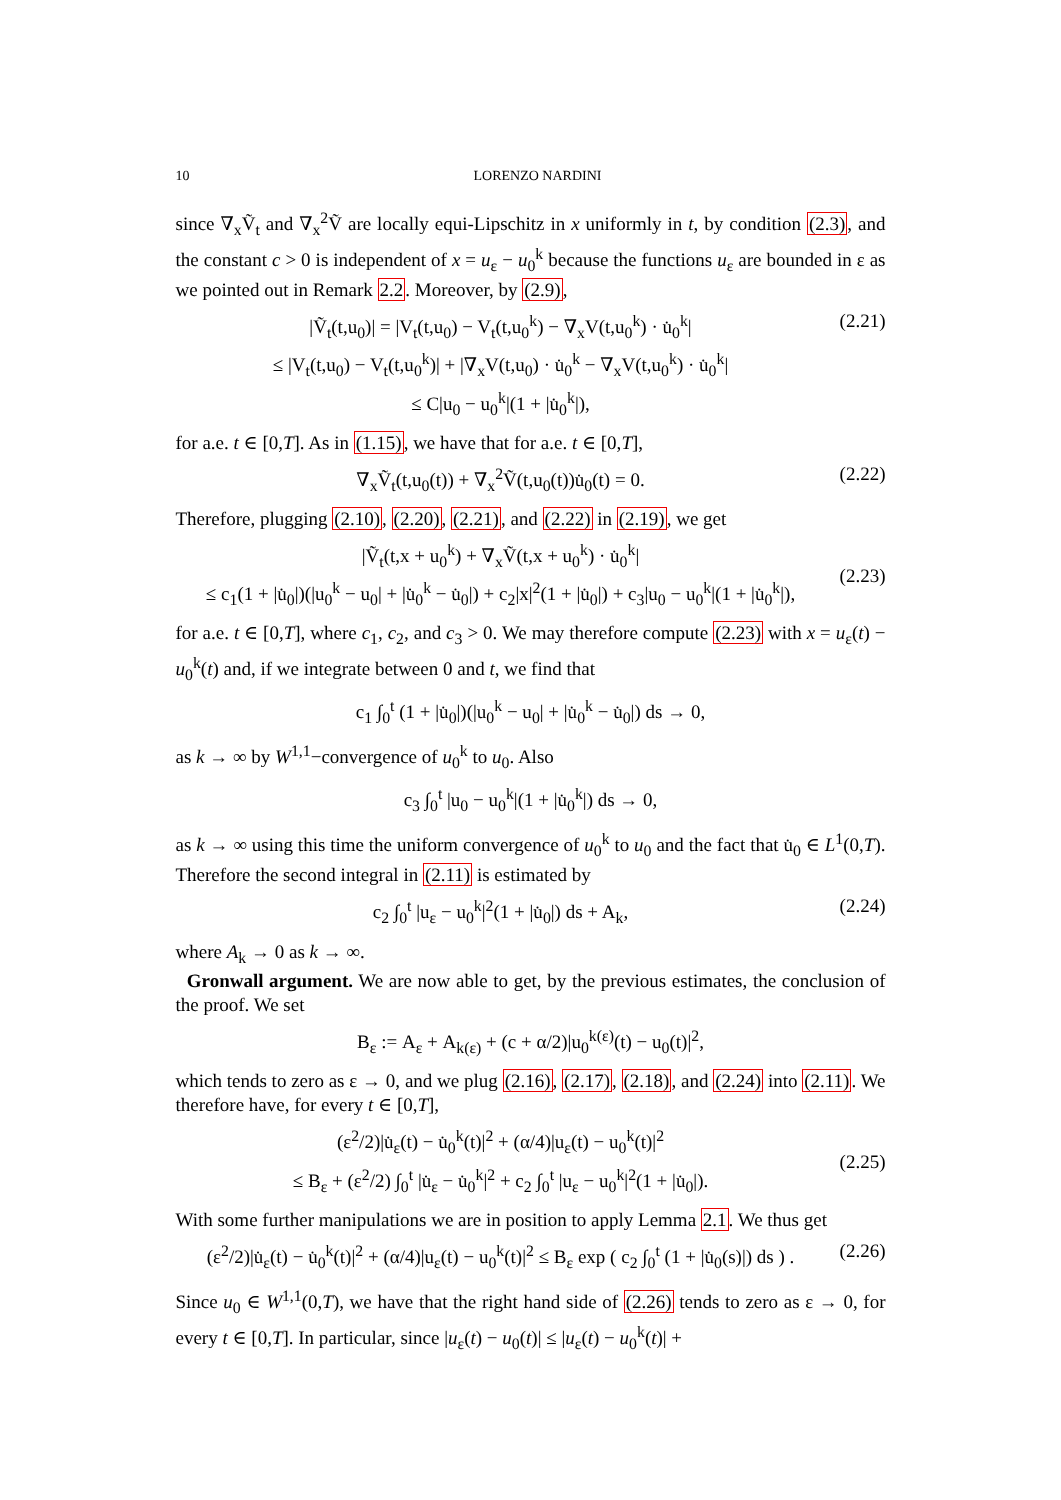10 LORENZO NARDINI
since ∇<sub>x</sub>Ṽ<sub>t</sub> and ∇<sub>x</sub><sup>2</sup>Ṽ are locally equi-Lipschitz in x uniformly in t, by condition (2.3), and the constant c > 0 is independent of x = u<sub>ε</sub> − u<sub>0</sub><sup>k</sup> because the functions u<sub>ε</sub> are bounded in ε as we pointed out in Remark 2.2. Moreover, by (2.9),
|Ṽ<sub>t</sub>(t,u<sub>0</sub>)| = |V<sub>t</sub>(t,u<sub>0</sub>) − V<sub>t</sub>(t,u<sub>0</sub><sup>k</sup>) − ∇<sub>x</sub>V(t,u<sub>0</sub><sup>k</sup>) · u̇<sub>0</sub><sup>k</sup>|
≤ |V<sub>t</sub>(t,u<sub>0</sub>) − V<sub>t</sub>(t,u<sub>0</sub><sup>k</sup>)| + |∇<sub>x</sub>V(t,u<sub>0</sub>) · u̇<sub>0</sub><sup>k</sup> − ∇<sub>x</sub>V(t,u<sub>0</sub><sup>k</sup>) · u̇<sub>0</sub><sup>k</sup>|
≤ C|u<sub>0</sub> − u<sub>0</sub><sup>k</sup>|(1 + |u̇<sub>0</sub><sup>k</sup>|),
(2.21)
for a.e. t ∈ [0,T]. As in (1.15), we have that for a.e. t ∈ [0,T],
∇<sub>x</sub>Ṽ<sub>t</sub>(t,u<sub>0</sub>(t)) + ∇<sub>x</sub><sup>2</sup>Ṽ(t,u<sub>0</sub>(t))u̇<sub>0</sub>(t) = 0.
(2.22)
Therefore, plugging (2.10), (2.20), (2.21), and (2.22) in (2.19), we get
|Ṽ<sub>t</sub>(t,x + u<sub>0</sub><sup>k</sup>) + ∇<sub>x</sub>Ṽ(t,x + u<sub>0</sub><sup>k</sup>) · u̇<sub>0</sub><sup>k</sup>|
≤ c<sub>1</sub>(1 + |u̇<sub>0</sub>|)(|u<sub>0</sub><sup>k</sup> − u<sub>0</sub>| + |u̇<sub>0</sub><sup>k</sup> − u̇<sub>0</sub>|) + c<sub>2</sub>|x|<sup>2</sup>(1 + |u̇<sub>0</sub>|) + c<sub>3</sub>|u<sub>0</sub> − u<sub>0</sub><sup>k</sup>|(1 + |u̇<sub>0</sub><sup>k</sup>|),
(2.23)
for a.e. t ∈ [0,T], where c<sub>1</sub>, c<sub>2</sub>, and c<sub>3</sub> > 0. We may therefore compute (2.23) with x = u<sub>ε</sub>(t) − u<sub>0</sub><sup>k</sup>(t) and, if we integrate between 0 and t, we find that
c<sub>1</sub> ∫<sub>0</sub><sup>t</sup> (1 + |u̇<sub>0</sub>|)(|u<sub>0</sub><sup>k</sup> − u<sub>0</sub>| + |u̇<sub>0</sub><sup>k</sup> − u̇<sub>0</sub>|) ds → 0,
as k → ∞ by W<sup>1,1</sup>−convergence of u<sub>0</sub><sup>k</sup> to u<sub>0</sub>. Also
c<sub>3</sub> ∫<sub>0</sub><sup>t</sup> |u<sub>0</sub> − u<sub>0</sub><sup>k</sup>|(1 + |u̇<sub>0</sub><sup>k</sup>|) ds → 0,
as k → ∞ using this time the uniform convergence of u<sub>0</sub><sup>k</sup> to u<sub>0</sub> and the fact that u̇<sub>0</sub> ∈ L<sup>1</sup>(0,T). Therefore the second integral in (2.11) is estimated by
c<sub>2</sub> ∫<sub>0</sub><sup>t</sup> |u<sub>ε</sub> − u<sub>0</sub><sup>k</sup>|<sup>2</sup>(1 + |u̇<sub>0</sub>|) ds + A<sub>k</sub>,
(2.24)
where A<sub>k</sub> → 0 as k → ∞.
Gronwall argument. We are now able to get, by the previous estimates, the conclusion of the proof. We set
B<sub>ε</sub> := A<sub>ε</sub> + A<sub>k(ε)</sub> + (c + α/2)|u<sub>0</sub><sup>k(ε)</sup>(t) − u<sub>0</sub>(t)|<sup>2</sup>,
which tends to zero as ε → 0, and we plug (2.16), (2.17), (2.18), and (2.24) into (2.11). We therefore have, for every t ∈ [0,T],
(ε<sup>2</sup>/2)|u̇<sub>ε</sub>(t) − u̇<sub>0</sub><sup>k</sup>(t)|<sup>2</sup> + (α/4)|u<sub>ε</sub>(t) − u<sub>0</sub><sup>k</sup>(t)|<sup>2</sup>
≤ B<sub>ε</sub> + (ε<sup>2</sup>/2) ∫<sub>0</sub><sup>t</sup> |u̇<sub>ε</sub> − u̇<sub>0</sub><sup>k</sup>|<sup>2</sup> + c<sub>2</sub> ∫<sub>0</sub><sup>t</sup> |u<sub>ε</sub> − u<sub>0</sub><sup>k</sup>|<sup>2</sup>(1 + |u̇<sub>0</sub>|).
(2.25)
With some further manipulations we are in position to apply Lemma 2.1. We thus get
(ε<sup>2</sup>/2)|u̇<sub>ε</sub>(t) − u̇<sub>0</sub><sup>k</sup>(t)|<sup>2</sup> + (α/4)|u<sub>ε</sub>(t) − u<sub>0</sub><sup>k</sup>(t)|<sup>2</sup> ≤ B<sub>ε</sub> exp ( c<sub>2</sub> ∫<sub>0</sub><sup>t</sup> (1 + |u̇<sub>0</sub>(s)|) ds ) .
(2.26)
Since u<sub>0</sub> ∈ W<sup>1,1</sup>(0,T), we have that the right hand side of (2.26) tends to zero as ε → 0, for every t ∈ [0,T]. In particular, since |u<sub>ε</sub>(t) − u<sub>0</sub>(t)| ≤ |u<sub>ε</sub>(t) − u<sub>0</sub><sup>k</sup>(t)| +